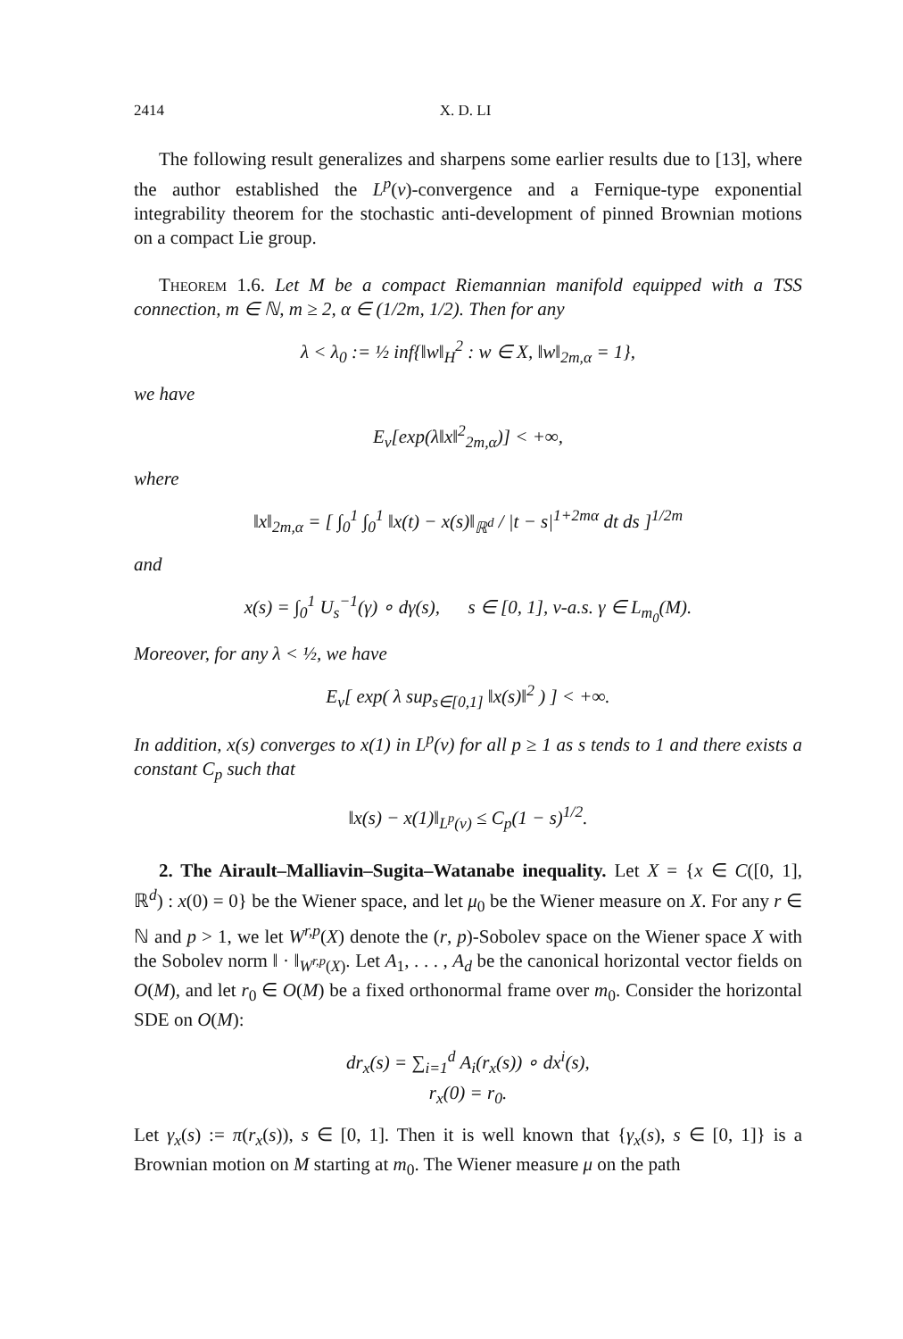2414 X. D. LI
The following result generalizes and sharpens some earlier results due to [13], where the author established the L<sup>p</sup>(ν)-convergence and a Fernique-type exponential integrability theorem for the stochastic anti-development of pinned Brownian motions on a compact Lie group.
Theorem 1.6. Let M be a compact Riemannian manifold equipped with a TSS connection, m ∈ ℕ, m ≥ 2, α ∈ (1/2m, 1/2). Then for any
λ < λ<sub>0</sub> := ½ inf{‖w‖<sub>H</sub><sup>2</sup> : w ∈ X, ‖w‖<sub>2m,α</sub> = 1},
we have
E<sub>ν</sub>[exp(λ‖x‖<sup>2</sup><sub>2m,α</sub>)] < +∞,
where
‖x‖<sub>2m,α</sub> = [ ∫<sub>0</sub><sup>1</sup> ∫<sub>0</sub><sup>1</sup> ‖x(t) − x(s)‖<sub>ℝ<sup>d</sup></sub> / |t − s|<sup>1+2mα</sup> dt ds ]<sup>1/2m</sup>
and
x(s) = ∫<sub>0</sub><sup>1</sup> U<sub>s</sub><sup>−1</sup>(γ) ∘ dγ(s), s ∈ [0, 1], ν-a.s. γ ∈ L<sub>m<sub>0</sub></sub>(M).
Moreover, for any λ < ½, we have
E<sub>ν</sub>[ exp( λ sup<sub>s∈[0,1]</sub> ‖x(s)‖<sup>2</sup> ) ] < +∞.
In addition, x(s) converges to x(1) in L<sup>p</sup>(ν) for all p ≥ 1 as s tends to 1 and there exists a constant C<sub>p</sub> such that
‖x(s) − x(1)‖<sub>L<sup>p</sup>(ν)</sub> ≤ C<sub>p</sub>(1 − s)<sup>1/2</sup>.
2. The Airault–Malliavin–Sugita–Watanabe inequality. Let X = {x ∈ C([0, 1], ℝ<sup>d</sup>) : x(0) = 0} be the Wiener space, and let μ<sub>0</sub> be the Wiener measure on X. For any r ∈ ℕ and p > 1, we let W<sup>r,p</sup>(X) denote the (r, p)-Sobolev space on the Wiener space X with the Sobolev norm ‖ · ‖<sub>W<sup>r,p</sup>(X)</sub>. Let A<sub>1</sub>, . . . , A<sub>d</sub> be the canonical horizontal vector fields on O(M), and let r<sub>0</sub> ∈ O(M) be a fixed orthonormal frame over m<sub>0</sub>. Consider the horizontal SDE on O(M):
dr<sub>x</sub>(s) = ∑<sub>i=1</sub><sup>d</sup> A<sub>i</sub>(r<sub>x</sub>(s)) ∘ dx<sup>i</sup>(s),
r<sub>x</sub>(0) = r<sub>0</sub>.
Let γ<sub>x</sub>(s) := π(r<sub>x</sub>(s)), s ∈ [0, 1]. Then it is well known that {γ<sub>x</sub>(s), s ∈ [0, 1]} is a Brownian motion on M starting at m<sub>0</sub>. The Wiener measure μ on the path